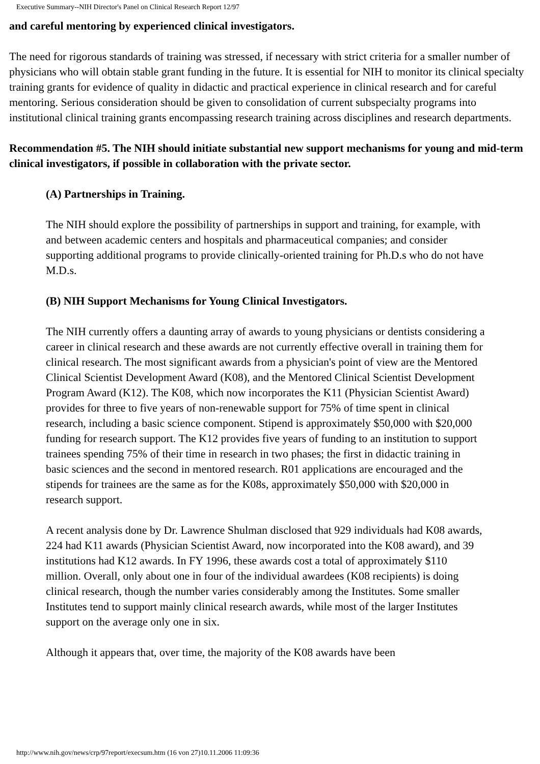Executive Summary--NIH Director's Panel on Clinical Research Report 12/97
and careful mentoring by experienced clinical investigators.
The need for rigorous standards of training was stressed, if necessary with strict criteria for a smaller number of physicians who will obtain stable grant funding in the future. It is essential for NIH to monitor its clinical specialty training grants for evidence of quality in didactic and practical experience in clinical research and for careful mentoring. Serious consideration should be given to consolidation of current subspecialty programs into institutional clinical training grants encompassing research training across disciplines and research departments.
Recommendation #5. The NIH should initiate substantial new support mechanisms for young and mid-term clinical investigators, if possible in collaboration with the private sector.
(A) Partnerships in Training.
The NIH should explore the possibility of partnerships in support and training, for example, with and between academic centers and hospitals and pharmaceutical companies; and consider supporting additional programs to provide clinically-oriented training for Ph.D.s who do not have M.D.s.
(B) NIH Support Mechanisms for Young Clinical Investigators.
The NIH currently offers a daunting array of awards to young physicians or dentists considering a career in clinical research and these awards are not currently effective overall in training them for clinical research. The most significant awards from a physician's point of view are the Mentored Clinical Scientist Development Award (K08), and the Mentored Clinical Scientist Development Program Award (K12). The K08, which now incorporates the K11 (Physician Scientist Award) provides for three to five years of non-renewable support for 75% of time spent in clinical research, including a basic science component. Stipend is approximately $50,000 with $20,000 funding for research support. The K12 provides five years of funding to an institution to support trainees spending 75% of their time in research in two phases; the first in didactic training in basic sciences and the second in mentored research. R01 applications are encouraged and the stipends for trainees are the same as for the K08s, approximately $50,000 with $20,000 in research support.
A recent analysis done by Dr. Lawrence Shulman disclosed that 929 individuals had K08 awards, 224 had K11 awards (Physician Scientist Award, now incorporated into the K08 award), and 39 institutions had K12 awards. In FY 1996, these awards cost a total of approximately $110 million. Overall, only about one in four of the individual awardees (K08 recipients) is doing clinical research, though the number varies considerably among the Institutes. Some smaller Institutes tend to support mainly clinical research awards, while most of the larger Institutes support on the average only one in six.
Although it appears that, over time, the majority of the K08 awards have been
http://www.nih.gov/news/crp/97report/execsum.htm (16 von 27)10.11.2006 11:09:36